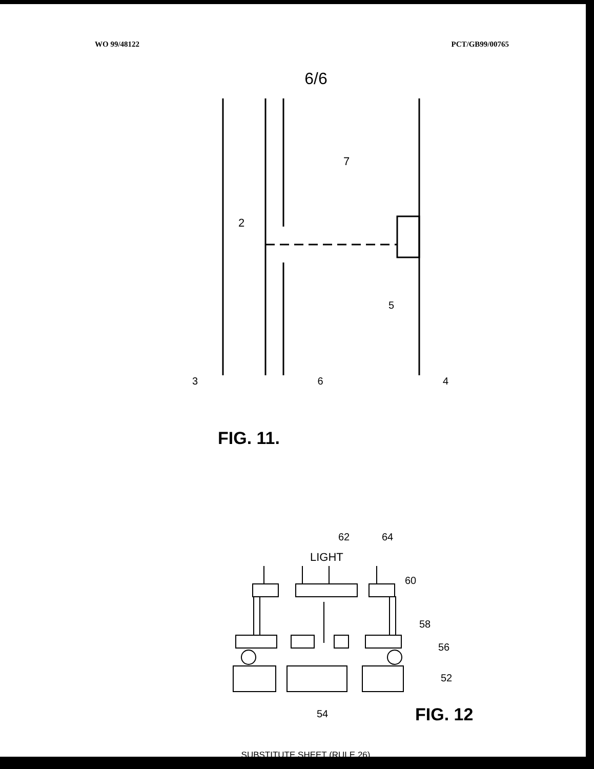WO 99/48122 PCT/GB99/00765
6/6
7
2
5
3 6 4
FIG. 11.
LIGHT
62
64
60
58
56
52
54
FIG. 12
SUBSTITUTE SHEET (RULE 26)